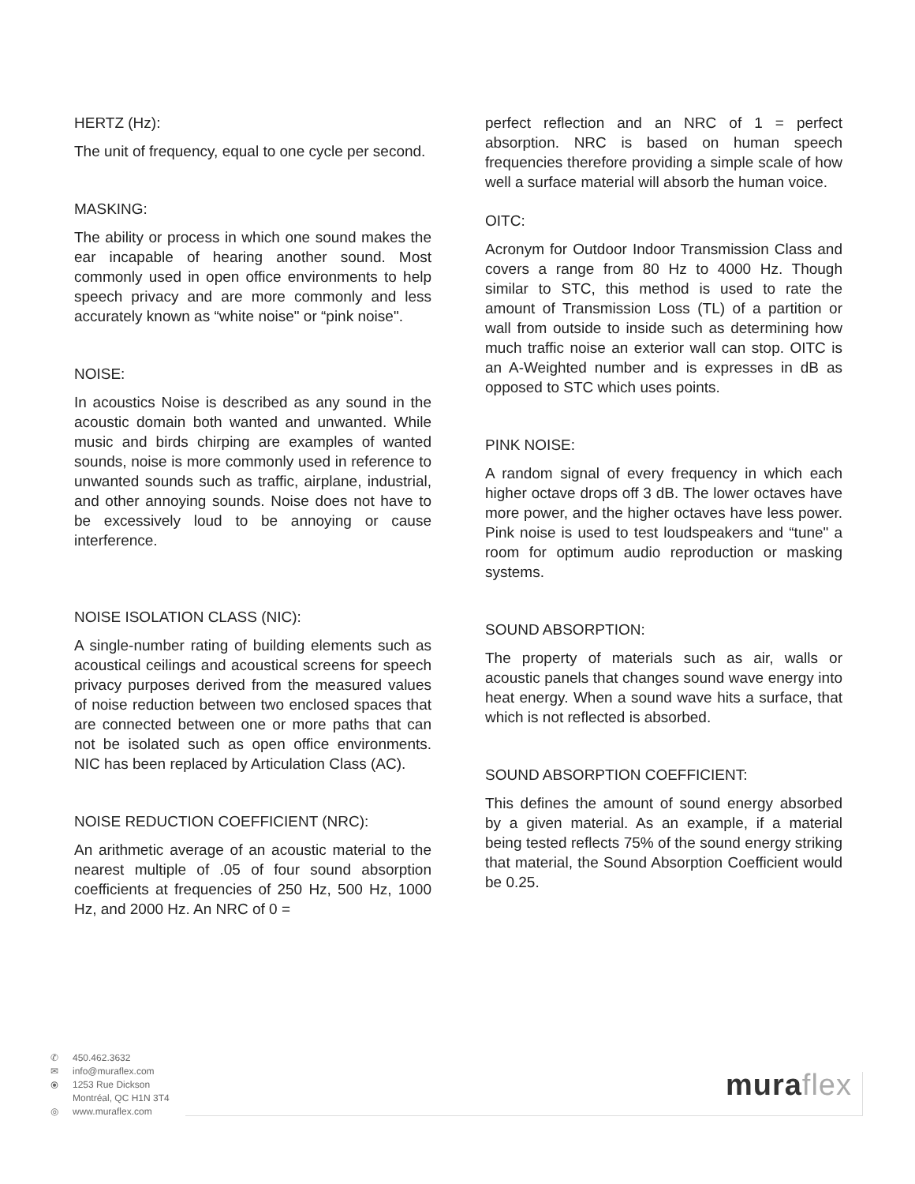HERTZ (Hz):
The unit of frequency, equal to one cycle per second.
MASKING:
The ability or process in which one sound makes the ear incapable of hearing another sound. Most commonly used in open office environments to help speech privacy and are more commonly and less accurately known as “white noise" or “pink noise".
NOISE:
In acoustics Noise is described as any sound in the acoustic domain both wanted and unwanted. While music and birds chirping are examples of wanted sounds, noise is more commonly used in reference to unwanted sounds such as traffic, airplane, industrial, and other annoying sounds. Noise does not have to be excessively loud to be annoying or cause interference.
NOISE ISOLATION CLASS (NIC):
A single-number rating of building elements such as acoustical ceilings and acoustical screens for speech privacy purposes derived from the measured values of noise reduction between two enclosed spaces that are connected between one or more paths that can not be isolated such as open office environments. NIC has been replaced by Articulation Class (AC).
NOISE REDUCTION COEFFICIENT (NRC):
An arithmetic average of an acoustic material to the nearest multiple of .05 of four sound absorption coefficients at frequencies of 250 Hz, 500 Hz, 1000 Hz, and 2000 Hz. An NRC of 0 =
perfect reflection and an NRC of 1 = perfect absorption. NRC is based on human speech frequencies therefore providing a simple scale of how well a surface material will absorb the human voice.
OITC:
Acronym for Outdoor Indoor Transmission Class and covers a range from 80 Hz to 4000 Hz. Though similar to STC, this method is used to rate the amount of Transmission Loss (TL) of a partition or wall from outside to inside such as determining how much traffic noise an exterior wall can stop. OITC is an A-Weighted number and is expresses in dB as opposed to STC which uses points.
PINK NOISE:
A random signal of every frequency in which each higher octave drops off 3 dB. The lower octaves have more power, and the higher octaves have less power. Pink noise is used to test loudspeakers and “tune" a room for optimum audio reproduction or masking systems.
SOUND ABSORPTION:
The property of materials such as air, walls or acoustic panels that changes sound wave energy into heat energy. When a sound wave hits a surface, that which is not reflected is absorbed.
SOUND ABSORPTION COEFFICIENT:
This defines the amount of sound energy absorbed by a given material. As an example, if a material being tested reflects 75% of the sound energy striking that material, the Sound Absorption Coefficient would be 0.25.
✆ 450.462.3632
✉ info@muraflex.com
⦿ 1253 Rue Dickson
Montréal, QC H1N 3T4
◎ www.muraflex.com
muraflex